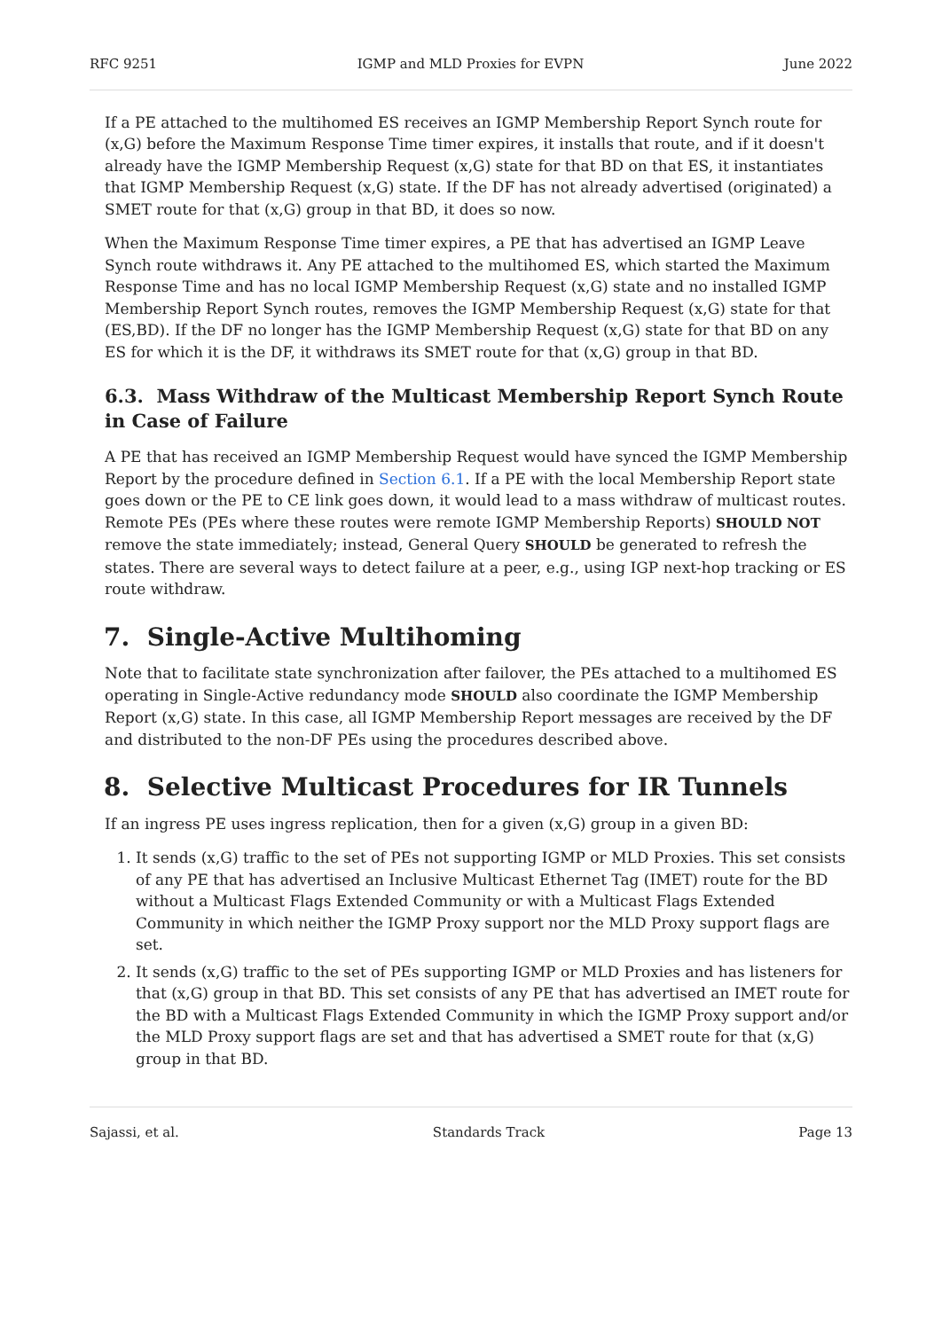RFC 9251 IGMP and MLD Proxies for EVPN June 2022
If a PE attached to the multihomed ES receives an IGMP Membership Report Synch route for (x,G) before the Maximum Response Time timer expires, it installs that route, and if it doesn't already have the IGMP Membership Request (x,G) state for that BD on that ES, it instantiates that IGMP Membership Request (x,G) state. If the DF has not already advertised (originated) a SMET route for that (x,G) group in that BD, it does so now.
When the Maximum Response Time timer expires, a PE that has advertised an IGMP Leave Synch route withdraws it. Any PE attached to the multihomed ES, which started the Maximum Response Time and has no local IGMP Membership Request (x,G) state and no installed IGMP Membership Report Synch routes, removes the IGMP Membership Request (x,G) state for that (ES,BD). If the DF no longer has the IGMP Membership Request (x,G) state for that BD on any ES for which it is the DF, it withdraws its SMET route for that (x,G) group in that BD.
6.3. Mass Withdraw of the Multicast Membership Report Synch Route in Case of Failure
A PE that has received an IGMP Membership Request would have synced the IGMP Membership Report by the procedure defined in Section 6.1. If a PE with the local Membership Report state goes down or the PE to CE link goes down, it would lead to a mass withdraw of multicast routes. Remote PEs (PEs where these routes were remote IGMP Membership Reports) SHOULD NOT remove the state immediately; instead, General Query SHOULD be generated to refresh the states. There are several ways to detect failure at a peer, e.g., using IGP next-hop tracking or ES route withdraw.
7. Single-Active Multihoming
Note that to facilitate state synchronization after failover, the PEs attached to a multihomed ES operating in Single-Active redundancy mode SHOULD also coordinate the IGMP Membership Report (x,G) state. In this case, all IGMP Membership Report messages are received by the DF and distributed to the non-DF PEs using the procedures described above.
8. Selective Multicast Procedures for IR Tunnels
If an ingress PE uses ingress replication, then for a given (x,G) group in a given BD:
1. It sends (x,G) traffic to the set of PEs not supporting IGMP or MLD Proxies. This set consists of any PE that has advertised an Inclusive Multicast Ethernet Tag (IMET) route for the BD without a Multicast Flags Extended Community or with a Multicast Flags Extended Community in which neither the IGMP Proxy support nor the MLD Proxy support flags are set.
2. It sends (x,G) traffic to the set of PEs supporting IGMP or MLD Proxies and has listeners for that (x,G) group in that BD. This set consists of any PE that has advertised an IMET route for the BD with a Multicast Flags Extended Community in which the IGMP Proxy support and/or the MLD Proxy support flags are set and that has advertised a SMET route for that (x,G) group in that BD.
Sajassi, et al. Standards Track Page 13